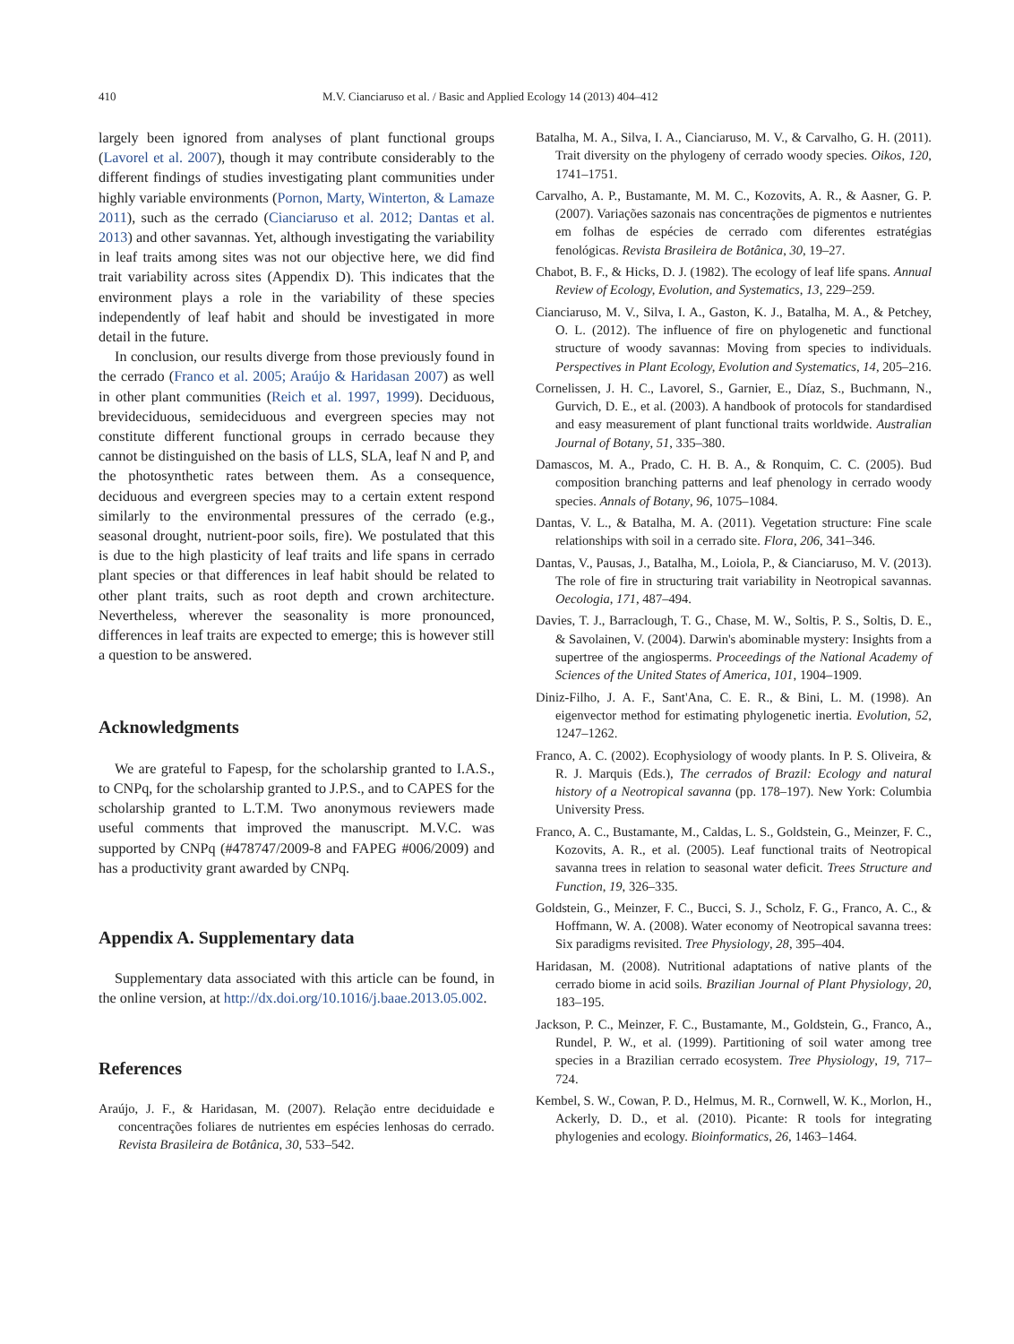410 M.V. Cianciaruso et al. / Basic and Applied Ecology 14 (2013) 404–412
largely been ignored from analyses of plant functional groups (Lavorel et al. 2007), though it may contribute considerably to the different findings of studies investigating plant communities under highly variable environments (Pornon, Marty, Winterton, & Lamaze 2011), such as the cerrado (Cianciaruso et al. 2012; Dantas et al. 2013) and other savannas. Yet, although investigating the variability in leaf traits among sites was not our objective here, we did find trait variability across sites (Appendix D). This indicates that the environment plays a role in the variability of these species independently of leaf habit and should be investigated in more detail in the future.
In conclusion, our results diverge from those previously found in the cerrado (Franco et al. 2005; Araújo & Haridasan 2007) as well in other plant communities (Reich et al. 1997, 1999). Deciduous, brevideciduous, semideciduous and evergreen species may not constitute different functional groups in cerrado because they cannot be distinguished on the basis of LLS, SLA, leaf N and P, and the photosynthetic rates between them. As a consequence, deciduous and evergreen species may to a certain extent respond similarly to the environmental pressures of the cerrado (e.g., seasonal drought, nutrient-poor soils, fire). We postulated that this is due to the high plasticity of leaf traits and life spans in cerrado plant species or that differences in leaf habit should be related to other plant traits, such as root depth and crown architecture. Nevertheless, wherever the seasonality is more pronounced, differences in leaf traits are expected to emerge; this is however still a question to be answered.
Acknowledgments
We are grateful to Fapesp, for the scholarship granted to I.A.S., to CNPq, for the scholarship granted to J.P.S., and to CAPES for the scholarship granted to L.T.M. Two anonymous reviewers made useful comments that improved the manuscript. M.V.C. was supported by CNPq (#478747/2009-8 and FAPEG #006/2009) and has a productivity grant awarded by CNPq.
Appendix A. Supplementary data
Supplementary data associated with this article can be found, in the online version, at http://dx.doi.org/10.1016/j.baae.2013.05.002.
References
Araújo, J. F., & Haridasan, M. (2007). Relação entre deciduidade e concentrações foliares de nutrientes em espécies lenhosas do cerrado. Revista Brasileira de Botânica, 30, 533–542.
Batalha, M. A., Silva, I. A., Cianciaruso, M. V., & Carvalho, G. H. (2011). Trait diversity on the phylogeny of cerrado woody species. Oikos, 120, 1741–1751.
Carvalho, A. P., Bustamante, M. M. C., Kozovits, A. R., & Aasner, G. P. (2007). Variações sazonais nas concentrações de pigmentos e nutrientes em folhas de espécies de cerrado com diferentes estratégias fenológicas. Revista Brasileira de Botânica, 30, 19–27.
Chabot, B. F., & Hicks, D. J. (1982). The ecology of leaf life spans. Annual Review of Ecology, Evolution, and Systematics, 13, 229–259.
Cianciaruso, M. V., Silva, I. A., Gaston, K. J., Batalha, M. A., & Petchey, O. L. (2012). The influence of fire on phylogenetic and functional structure of woody savannas: Moving from species to individuals. Perspectives in Plant Ecology, Evolution and Systematics, 14, 205–216.
Cornelissen, J. H. C., Lavorel, S., Garnier, E., Díaz, S., Buchmann, N., Gurvich, D. E., et al. (2003). A handbook of protocols for standardised and easy measurement of plant functional traits worldwide. Australian Journal of Botany, 51, 335–380.
Damascos, M. A., Prado, C. H. B. A., & Ronquim, C. C. (2005). Bud composition branching patterns and leaf phenology in cerrado woody species. Annals of Botany, 96, 1075–1084.
Dantas, V. L., & Batalha, M. A. (2011). Vegetation structure: Fine scale relationships with soil in a cerrado site. Flora, 206, 341–346.
Dantas, V., Pausas, J., Batalha, M., Loiola, P., & Cianciaruso, M. V. (2013). The role of fire in structuring trait variability in Neotropical savannas. Oecologia, 171, 487–494.
Davies, T. J., Barraclough, T. G., Chase, M. W., Soltis, P. S., Soltis, D. E., & Savolainen, V. (2004). Darwin's abominable mystery: Insights from a supertree of the angiosperms. Proceedings of the National Academy of Sciences of the United States of America, 101, 1904–1909.
Diniz-Filho, J. A. F., Sant'Ana, C. E. R., & Bini, L. M. (1998). An eigenvector method for estimating phylogenetic inertia. Evolution, 52, 1247–1262.
Franco, A. C. (2002). Ecophysiology of woody plants. In P. S. Oliveira, & R. J. Marquis (Eds.), The cerrados of Brazil: Ecology and natural history of a Neotropical savanna (pp. 178–197). New York: Columbia University Press.
Franco, A. C., Bustamante, M., Caldas, L. S., Goldstein, G., Meinzer, F. C., Kozovits, A. R., et al. (2005). Leaf functional traits of Neotropical savanna trees in relation to seasonal water deficit. Trees Structure and Function, 19, 326–335.
Goldstein, G., Meinzer, F. C., Bucci, S. J., Scholz, F. G., Franco, A. C., & Hoffmann, W. A. (2008). Water economy of Neotropical savanna trees: Six paradigms revisited. Tree Physiology, 28, 395–404.
Haridasan, M. (2008). Nutritional adaptations of native plants of the cerrado biome in acid soils. Brazilian Journal of Plant Physiology, 20, 183–195.
Jackson, P. C., Meinzer, F. C., Bustamante, M., Goldstein, G., Franco, A., Rundel, P. W., et al. (1999). Partitioning of soil water among tree species in a Brazilian cerrado ecosystem. Tree Physiology, 19, 717–724.
Kembel, S. W., Cowan, P. D., Helmus, M. R., Cornwell, W. K., Morlon, H., Ackerly, D. D., et al. (2010). Picante: R tools for integrating phylogenies and ecology. Bioinformatics, 26, 1463–1464.